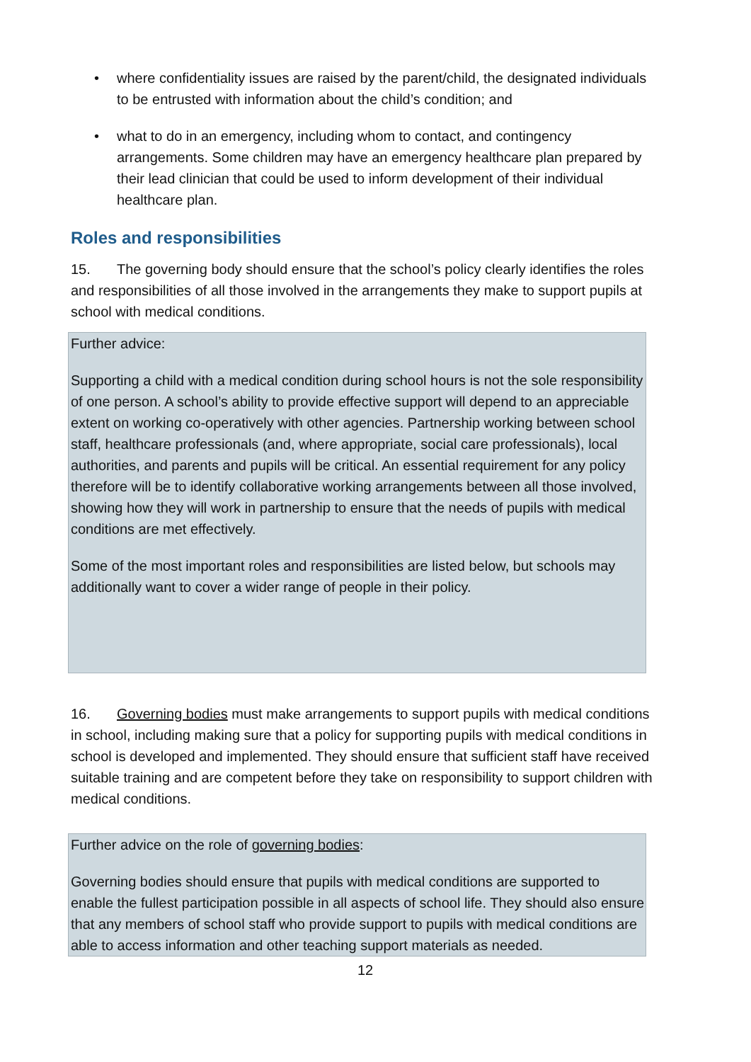• where confidentiality issues are raised by the parent/child, the designated individuals to be entrusted with information about the child’s condition; and
• what to do in an emergency, including whom to contact, and contingency arrangements. Some children may have an emergency healthcare plan prepared by their lead clinician that could be used to inform development of their individual healthcare plan.
Roles and responsibilities
15. The governing body should ensure that the school’s policy clearly identifies the roles and responsibilities of all those involved in the arrangements they make to support pupils at school with medical conditions.
Further advice:
Supporting a child with a medical condition during school hours is not the sole responsibility of one person. A school’s ability to provide effective support will depend to an appreciable extent on working co-operatively with other agencies. Partnership working between school staff, healthcare professionals (and, where appropriate, social care professionals), local authorities, and parents and pupils will be critical. An essential requirement for any policy therefore will be to identify collaborative working arrangements between all those involved, showing how they will work in partnership to ensure that the needs of pupils with medical conditions are met effectively.
Some of the most important roles and responsibilities are listed below, but schools may additionally want to cover a wider range of people in their policy.
16. Governing bodies must make arrangements to support pupils with medical conditions in school, including making sure that a policy for supporting pupils with medical conditions in school is developed and implemented. They should ensure that sufficient staff have received suitable training and are competent before they take on responsibility to support children with medical conditions.
Further advice on the role of governing bodies:
Governing bodies should ensure that pupils with medical conditions are supported to enable the fullest participation possible in all aspects of school life. They should also ensure that any members of school staff who provide support to pupils with medical conditions are able to access information and other teaching support materials as needed.
12